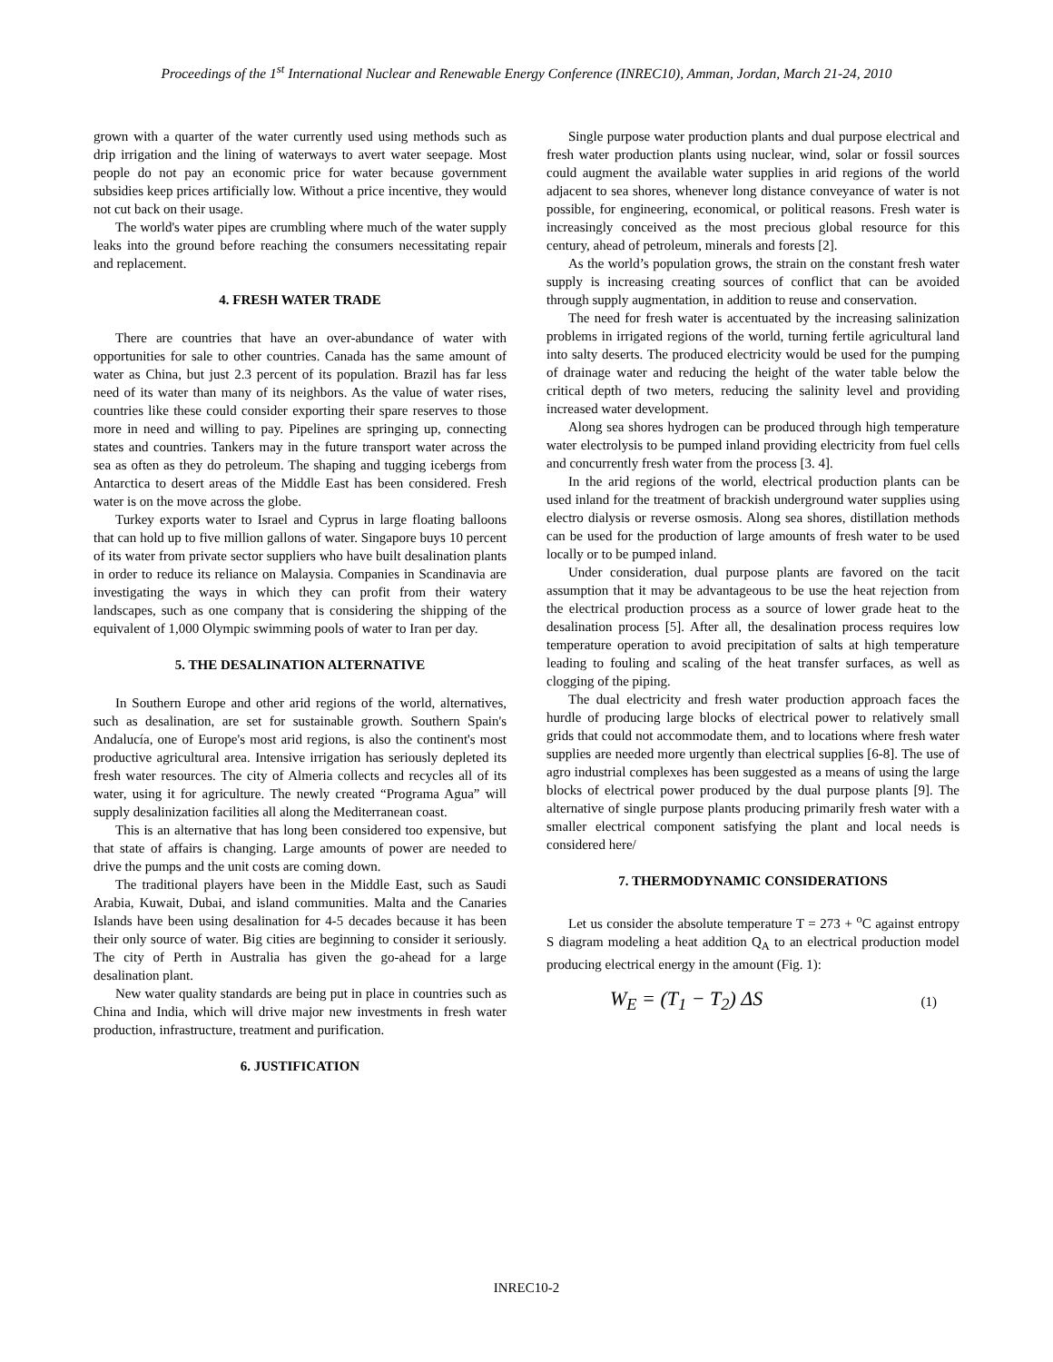Proceedings of the 1<sup>st</sup> International Nuclear and Renewable Energy Conference (INREC10), Amman, Jordan, March 21-24, 2010
grown with a quarter of the water currently used using methods such as drip irrigation and the lining of waterways to avert water seepage. Most people do not pay an economic price for water because government subsidies keep prices artificially low. Without a price incentive, they would not cut back on their usage.
The world's water pipes are crumbling where much of the water supply leaks into the ground before reaching the consumers necessitating repair and replacement.
4. FRESH WATER TRADE
There are countries that have an over-abundance of water with opportunities for sale to other countries. Canada has the same amount of water as China, but just 2.3 percent of its population. Brazil has far less need of its water than many of its neighbors. As the value of water rises, countries like these could consider exporting their spare reserves to those more in need and willing to pay. Pipelines are springing up, connecting states and countries. Tankers may in the future transport water across the sea as often as they do petroleum. The shaping and tugging icebergs from Antarctica to desert areas of the Middle East has been considered. Fresh water is on the move across the globe.
Turkey exports water to Israel and Cyprus in large floating balloons that can hold up to five million gallons of water. Singapore buys 10 percent of its water from private sector suppliers who have built desalination plants in order to reduce its reliance on Malaysia. Companies in Scandinavia are investigating the ways in which they can profit from their watery landscapes, such as one company that is considering the shipping of the equivalent of 1,000 Olympic swimming pools of water to Iran per day.
5. THE DESALINATION ALTERNATIVE
In Southern Europe and other arid regions of the world, alternatives, such as desalination, are set for sustainable growth. Southern Spain's Andalucía, one of Europe's most arid regions, is also the continent's most productive agricultural area. Intensive irrigation has seriously depleted its fresh water resources. The city of Almeria collects and recycles all of its water, using it for agriculture. The newly created “Programa Agua” will supply desalinization facilities all along the Mediterranean coast.
This is an alternative that has long been considered too expensive, but that state of affairs is changing. Large amounts of power are needed to drive the pumps and the unit costs are coming down.
The traditional players have been in the Middle East, such as Saudi Arabia, Kuwait, Dubai, and island communities. Malta and the Canaries Islands have been using desalination for 4-5 decades because it has been their only source of water. Big cities are beginning to consider it seriously. The city of Perth in Australia has given the go-ahead for a large desalination plant.
New water quality standards are being put in place in countries such as China and India, which will drive major new investments in fresh water production, infrastructure, treatment and purification.
6. JUSTIFICATION
Single purpose water production plants and dual purpose electrical and fresh water production plants using nuclear, wind, solar or fossil sources could augment the available water supplies in arid regions of the world adjacent to sea shores, whenever long distance conveyance of water is not possible, for engineering, economical, or political reasons. Fresh water is increasingly conceived as the most precious global resource for this century, ahead of petroleum, minerals and forests [2].
As the world’s population grows, the strain on the constant fresh water supply is increasing creating sources of conflict that can be avoided through supply augmentation, in addition to reuse and conservation.
The need for fresh water is accentuated by the increasing salinization problems in irrigated regions of the world, turning fertile agricultural land into salty deserts. The produced electricity would be used for the pumping of drainage water and reducing the height of the water table below the critical depth of two meters, reducing the salinity level and providing increased water development.
Along sea shores hydrogen can be produced through high temperature water electrolysis to be pumped inland providing electricity from fuel cells and concurrently fresh water from the process [3. 4].
In the arid regions of the world, electrical production plants can be used inland for the treatment of brackish underground water supplies using electro dialysis or reverse osmosis. Along sea shores, distillation methods can be used for the production of large amounts of fresh water to be used locally or to be pumped inland.
Under consideration, dual purpose plants are favored on the tacit assumption that it may be advantageous to be use the heat rejection from the electrical production process as a source of lower grade heat to the desalination process [5]. After all, the desalination process requires low temperature operation to avoid precipitation of salts at high temperature leading to fouling and scaling of the heat transfer surfaces, as well as clogging of the piping.
The dual electricity and fresh water production approach faces the hurdle of producing large blocks of electrical power to relatively small grids that could not accommodate them, and to locations where fresh water supplies are needed more urgently than electrical supplies [6-8]. The use of agro industrial complexes has been suggested as a means of using the large blocks of electrical power produced by the dual purpose plants [9]. The alternative of single purpose plants producing primarily fresh water with a smaller electrical component satisfying the plant and local needs is considered here/
7. THERMODYNAMIC CONSIDERATIONS
Let us consider the absolute temperature T = 273 + <sup>o</sup>C against entropy S diagram modeling a heat addition Q<sub>A</sub> to an electrical production model producing electrical energy in the amount (Fig. 1):
W<sub>E</sub> = (T<sub>1</sub> − T<sub>2</sub>) ΔS (1)
INREC10-2